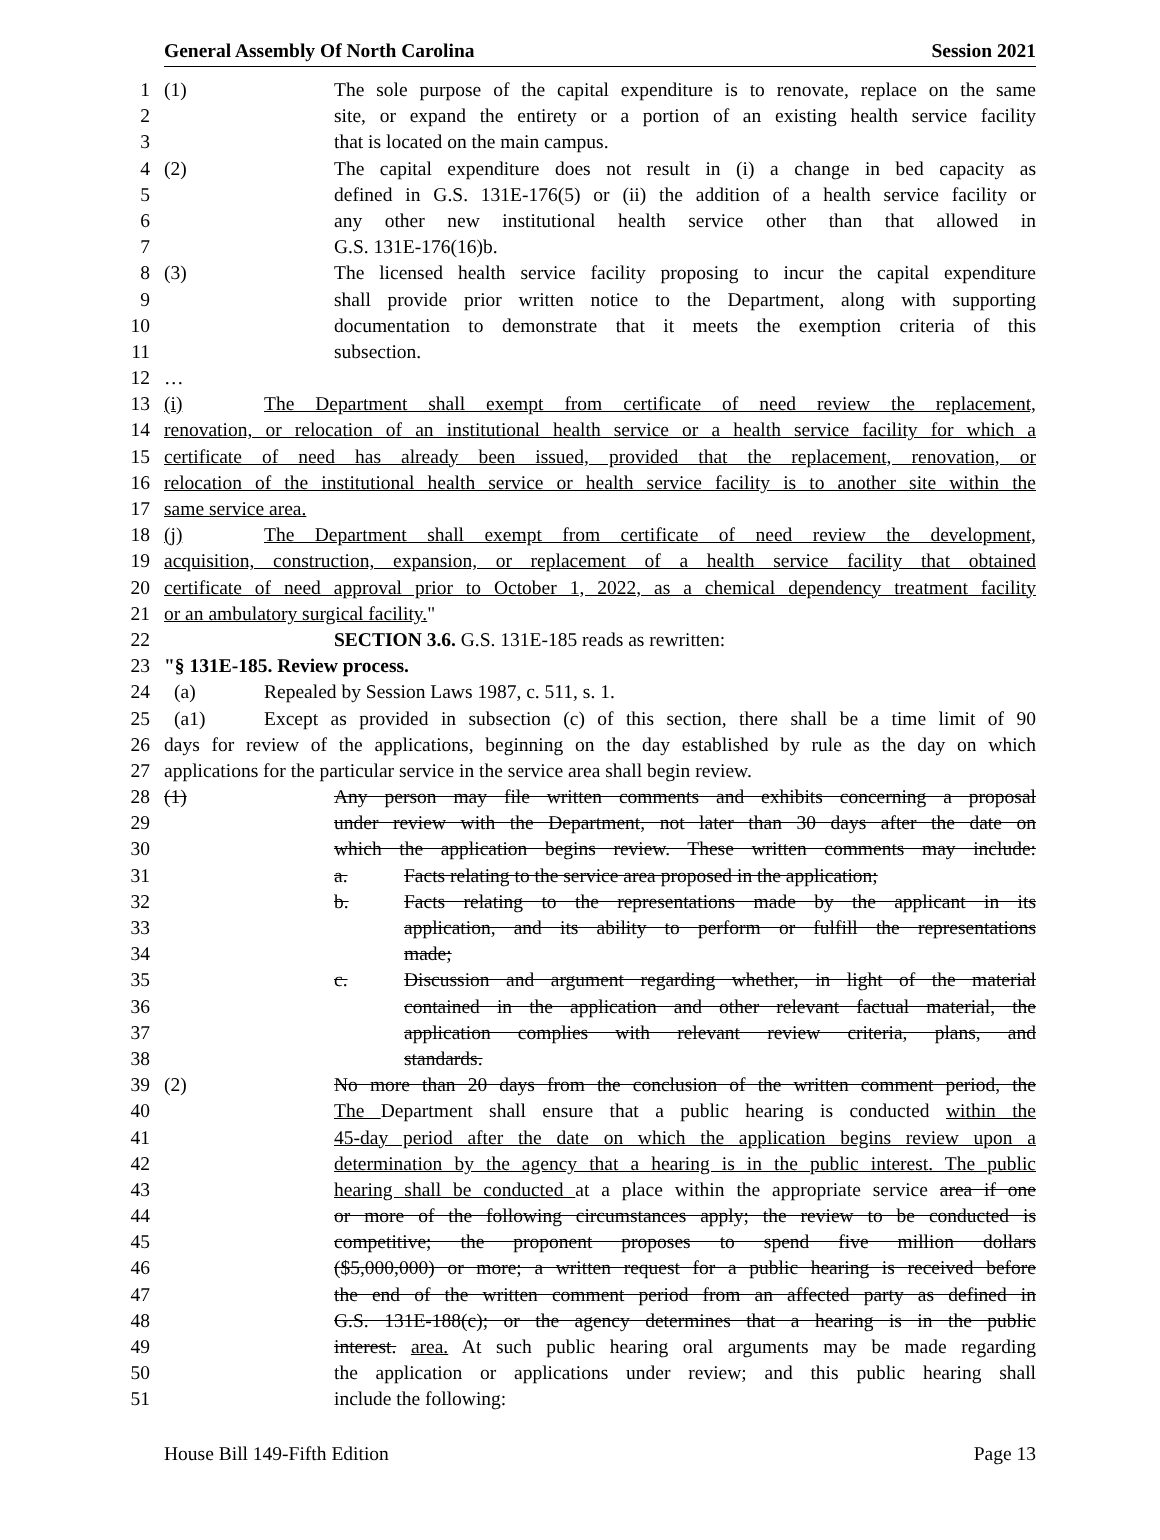General Assembly Of North Carolina Session 2021
1 (1) The sole purpose of the capital expenditure is to renovate, replace on the same
2 site, or expand the entirety or a portion of an existing health service facility
3 that is located on the main campus.
4 (2) The capital expenditure does not result in (i) a change in bed capacity as
5 defined in G.S. 131E-176(5) or (ii) the addition of a health service facility or
6 any other new institutional health service other than that allowed in
7 G.S. 131E-176(16)b.
8 (3) The licensed health service facility proposing to incur the capital expenditure
9 shall provide prior written notice to the Department, along with supporting
10 documentation to demonstrate that it meets the exemption criteria of this
11 subsection.
12 …
13 (i) The Department shall exempt from certificate of need review the replacement,
14 renovation, or relocation of an institutional health service or a health service facility for which a
15 certificate of need has already been issued, provided that the replacement, renovation, or
16 relocation of the institutional health service or health service facility is to another site within the
17 same service area.
18 (j) The Department shall exempt from certificate of need review the development,
19 acquisition, construction, expansion, or replacement of a health service facility that obtained
20 certificate of need approval prior to October 1, 2022, as a chemical dependency treatment facility
21 or an ambulatory surgical facility."
22 SECTION 3.6. G.S. 131E-185 reads as rewritten:
23 "§ 131E-185. Review process.
24 (a) Repealed by Session Laws 1987, c. 511, s. 1.
25 (a1) Except as provided in subsection (c) of this section, there shall be a time limit of 90
26 days for review of the applications, beginning on the day established by rule as the day on which
27 applications for the particular service in the service area shall begin review.
28 (1) Any person may file written comments and exhibits concerning a proposal
29 under review with the Department, not later than 30 days after the date on
30 which the application begins review. These written comments may include:
31 a. Facts relating to the service area proposed in the application;
32 b. Facts relating to the representations made by the applicant in its
33 application, and its ability to perform or fulfill the representations
34 made;
35 c. Discussion and argument regarding whether, in light of the material
36 contained in the application and other relevant factual material, the
37 application complies with relevant review criteria, plans, and
38 standards.
39 (2) No more than 20 days from the conclusion of the written comment period, the
40 The Department shall ensure that a public hearing is conducted within the
41 45-day period after the date on which the application begins review upon a
42 determination by the agency that a hearing is in the public interest. The public
43 hearing shall be conducted at a place within the appropriate service area if one
44 or more of the following circumstances apply; the review to be conducted is
45 competitive; the proponent proposes to spend five million dollars
46 ($5,000,000) or more; a written request for a public hearing is received before
47 the end of the written comment period from an affected party as defined in
48 G.S. 131E-188(c); or the agency determines that a hearing is in the public
49 interest. area. At such public hearing oral arguments may be made regarding
50 the application or applications under review; and this public hearing shall
51 include the following:
House Bill 149-Fifth Edition Page 13